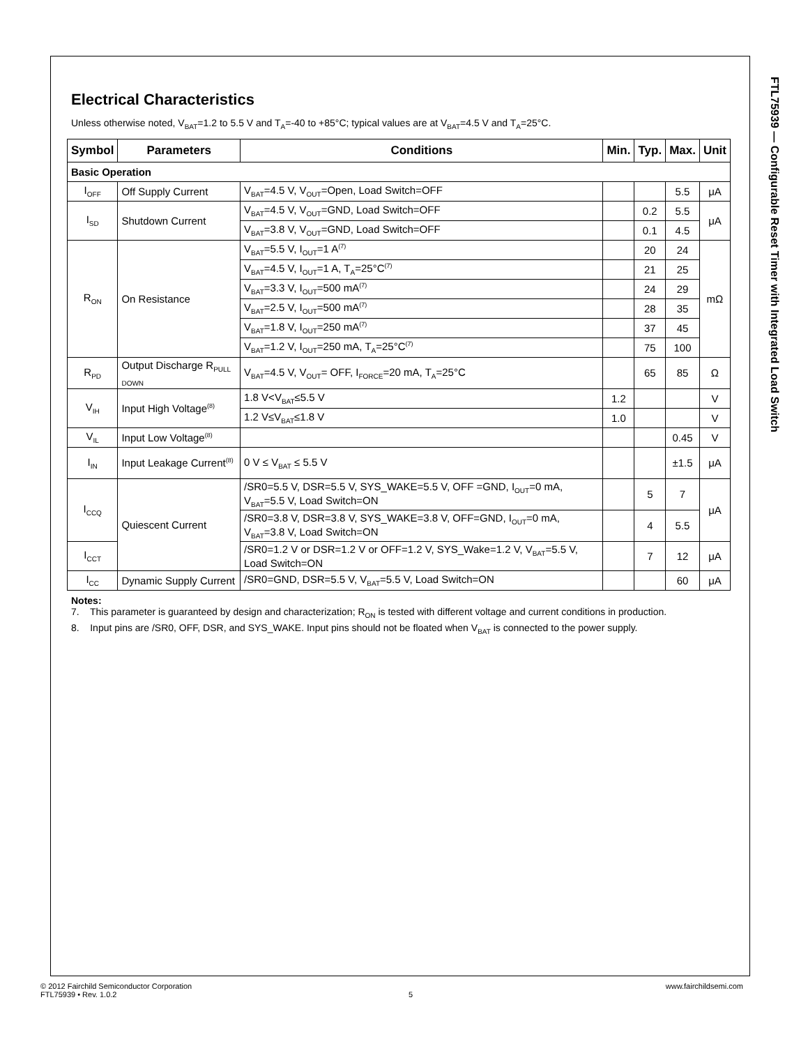FTL75939 — Configurable Reset Timer with Integrated Load Switch
Electrical Characteristics
Unless otherwise noted, V<sub>BAT</sub>=1.2 to 5.5 V and T<sub>A</sub>=-40 to +85°C; typical values are at V<sub>BAT</sub>=4.5 V and T<sub>A</sub>=25°C.
| Symbol | Parameters | Conditions | Min. | Typ. | Max. | Unit |
| --- | --- | --- | --- | --- | --- | --- |
| Basic Operation | | | | | | |
| I<sub>OFF</sub> | Off Supply Current | V<sub>BAT</sub>=4.5 V, V<sub>OUT</sub>=Open, Load Switch=OFF | | | 5.5 | μA |
| I<sub>SD</sub> | Shutdown Current | V<sub>BAT</sub>=4.5 V, V<sub>OUT</sub>=GND, Load Switch=OFF | | 0.2 | 5.5 | μA |
| | | V<sub>BAT</sub>=3.8 V, V<sub>OUT</sub>=GND, Load Switch=OFF | | 0.1 | 4.5 | |
| R<sub>ON</sub> | On Resistance | V<sub>BAT</sub>=5.5 V, I<sub>OUT</sub>=1 A<sup>(7)</sup> | | 20 | 24 | mΩ |
| | | V<sub>BAT</sub>=4.5 V, I<sub>OUT</sub>=1 A, T<sub>A</sub>=25°C<sup>(7)</sup> | | 21 | 25 | |
| | | V<sub>BAT</sub>=3.3 V, I<sub>OUT</sub>=500 mA<sup>(7)</sup> | | 24 | 29 | |
| | | V<sub>BAT</sub>=2.5 V, I<sub>OUT</sub>=500 mA<sup>(7)</sup> | | 28 | 35 | |
| | | V<sub>BAT</sub>=1.8 V, I<sub>OUT</sub>=250 mA<sup>(7)</sup> | | 37 | 45 | |
| | | V<sub>BAT</sub>=1.2 V, I<sub>OUT</sub>=250 mA, T<sub>A</sub>=25°C<sup>(7)</sup> | | 75 | 100 | |
| R<sub>PD</sub> | Output Discharge R<sub>PULL DOWN</sub> | V<sub>BAT</sub>=4.5 V, V<sub>OUT</sub>= OFF, I<sub>FORCE</sub>=20 mA, T<sub>A</sub>=25°C | | 65 | 85 | Ω |
| V<sub>IH</sub> | Input High Voltage<sup>(8)</sup> | 1.8 V<V<sub>BAT</sub>≤5.5 V | 1.2 | | | V |
| | | 1.2 V≤V<sub>BAT</sub>≤1.8 V | 1.0 | | | V |
| V<sub>IL</sub> | Input Low Voltage<sup>(8)</sup> | | | | 0.45 | V |
| I<sub>IN</sub> | Input Leakage Current<sup>(8)</sup> | 0 V ≤ V<sub>BAT</sub> ≤ 5.5 V | | | ±1.5 | μA |
| I<sub>CCQ</sub> | Quiescent Current | /SR0=5.5 V, DSR=5.5 V, SYS_WAKE=5.5 V, OFF =GND, I<sub>OUT</sub>=0 mA, V<sub>BAT</sub>=5.5 V, Load Switch=ON | | 5 | 7 | μA |
| | | /SR0=3.8 V, DSR=3.8 V, SYS_WAKE=3.8 V, OFF=GND, I<sub>OUT</sub>=0 mA, V<sub>BAT</sub>=3.8 V, Load Switch=ON | | 4 | 5.5 | |
| I<sub>CCT</sub> | | /SR0=1.2 V or DSR=1.2 V or OFF=1.2 V, SYS_Wake=1.2 V, V<sub>BAT</sub>=5.5 V, Load Switch=ON | | 7 | 12 | μA |
| I<sub>CC</sub> | Dynamic Supply Current | /SR0=GND, DSR=5.5 V, V<sub>BAT</sub>=5.5 V, Load Switch=ON | | | 60 | μA |
Notes:
7. This parameter is guaranteed by design and characterization; R<sub>ON</sub> is tested with different voltage and current conditions in production.
8. Input pins are /SR0, OFF, DSR, and SYS_WAKE. Input pins should not be floated when V<sub>BAT</sub> is connected to the power supply.
© 2012 Fairchild Semiconductor Corporation www.fairchildsemi.com
FTL75939 • Rev. 1.0.2 5